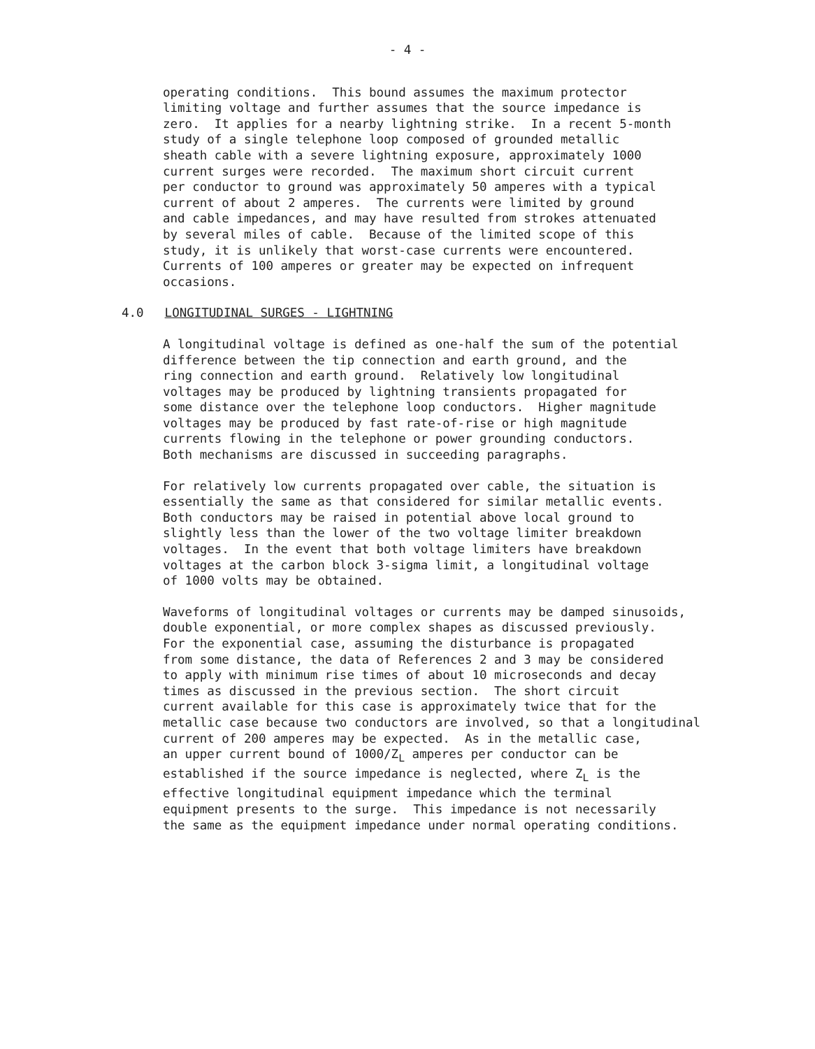- 4 -
operating conditions. This bound assumes the maximum protector limiting voltage and further assumes that the source impedance is zero. It applies for a nearby lightning strike. In a recent 5-month study of a single telephone loop composed of grounded metallic sheath cable with a severe lightning exposure, approximately 1000 current surges were recorded. The maximum short circuit current per conductor to ground was approximately 50 amperes with a typical current of about 2 amperes. The currents were limited by ground and cable impedances, and may have resulted from strokes attenuated by several miles of cable. Because of the limited scope of this study, it is unlikely that worst-case currents were encountered. Currents of 100 amperes or greater may be expected on infrequent occasions.
4.0 LONGITUDINAL SURGES - LIGHTNING
A longitudinal voltage is defined as one-half the sum of the potential difference between the tip connection and earth ground, and the ring connection and earth ground. Relatively low longitudinal voltages may be produced by lightning transients propagated for some distance over the telephone loop conductors. Higher magnitude voltages may be produced by fast rate-of-rise or high magnitude currents flowing in the telephone or power grounding conductors. Both mechanisms are discussed in succeeding paragraphs.
For relatively low currents propagated over cable, the situation is essentially the same as that considered for similar metallic events. Both conductors may be raised in potential above local ground to slightly less than the lower of the two voltage limiter breakdown voltages. In the event that both voltage limiters have breakdown voltages at the carbon block 3-sigma limit, a longitudinal voltage of 1000 volts may be obtained.
Waveforms of longitudinal voltages or currents may be damped sinusoids, double exponential, or more complex shapes as discussed previously. For the exponential case, assuming the disturbance is propagated from some distance, the data of References 2 and 3 may be considered to apply with minimum rise times of about 10 microseconds and decay times as discussed in the previous section. The short circuit current available for this case is approximately twice that for the metallic case because two conductors are involved, so that a longitudinal current of 200 amperes may be expected. As in the metallic case, an upper current bound of 1000/Z<sub>L</sub> amperes per conductor can be established if the source impedance is neglected, where Z<sub>L</sub> is the effective longitudinal equipment impedance which the terminal equipment presents to the surge. This impedance is not necessarily the same as the equipment impedance under normal operating conditions.